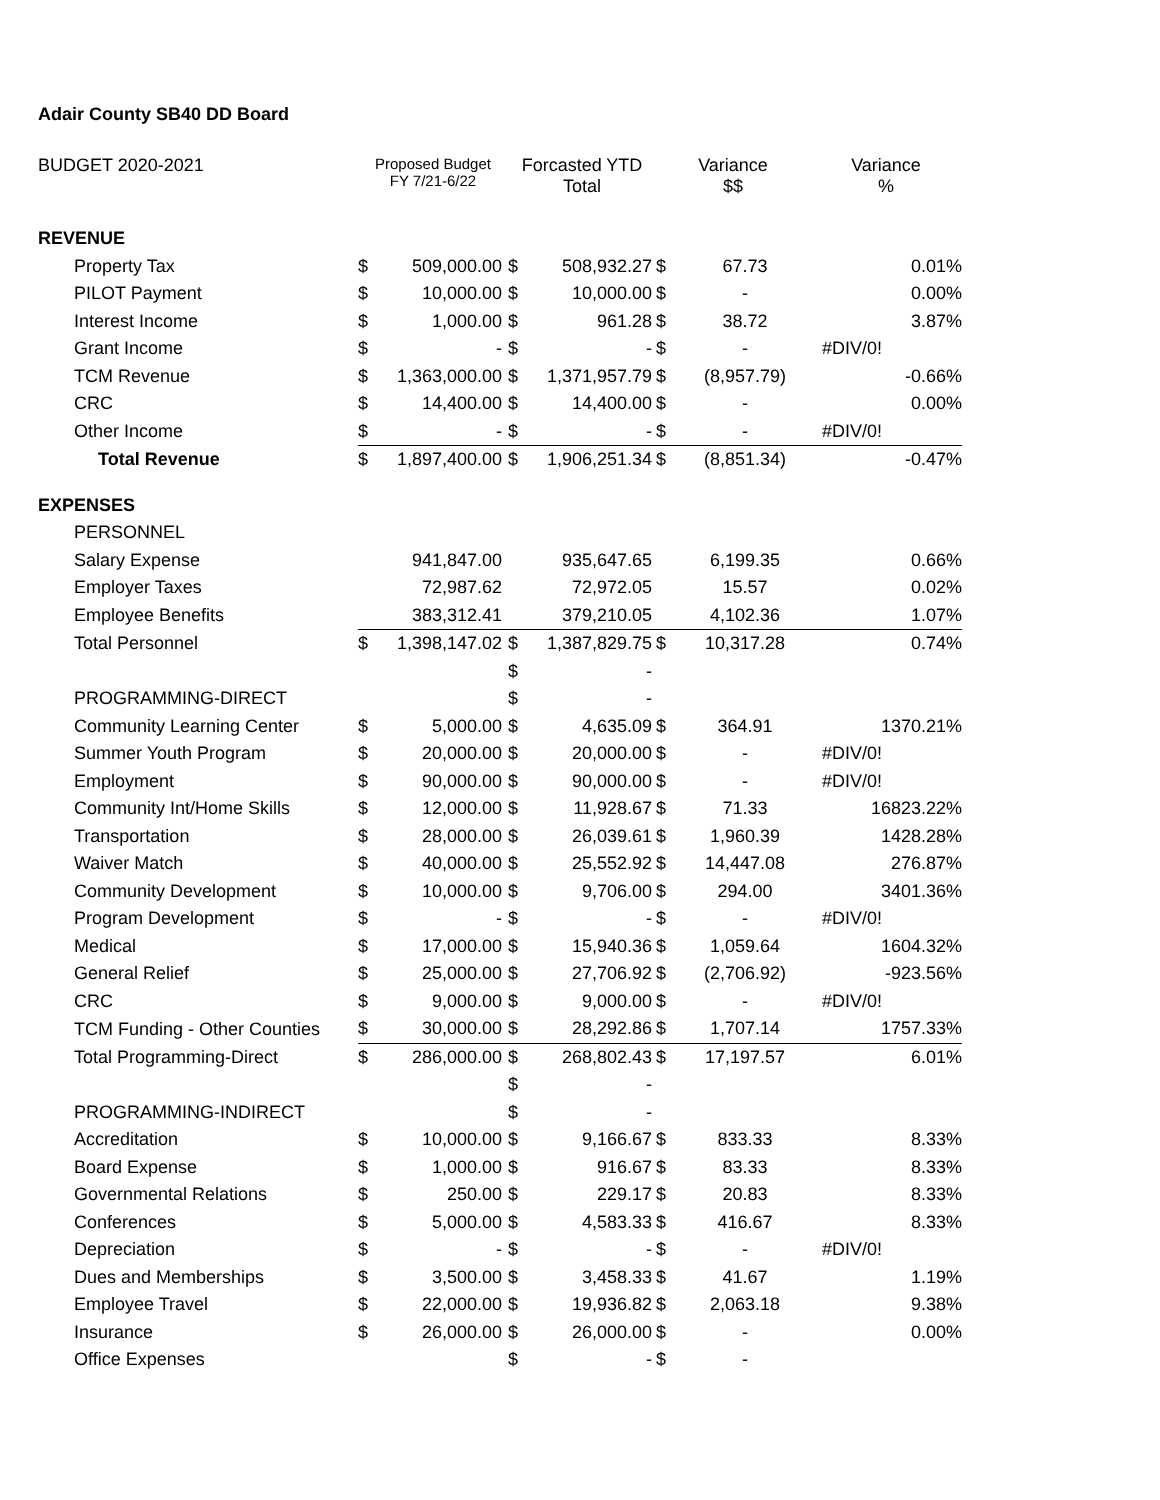Adair County SB40 DD Board
| BUDGET 2020-2021 | Proposed Budget FY 7/21-6/22 | | Forcasted YTD Total | | Variance $$ | | Variance % |
| --- | --- | --- | --- | --- | --- | --- | --- |
| REVENUE | | | | | | | |
| Property Tax | $ | 509,000.00 | $ | 508,932.27 | $ | 67.73 | 0.01% |
| PILOT Payment | $ | 10,000.00 | $ | 10,000.00 | $ | - | 0.00% |
| Interest Income | $ | 1,000.00 | $ | 961.28 | $ | 38.72 | 3.87% |
| Grant Income | $ | - | $ | - | $ | - | #DIV/0! |
| TCM Revenue | $ | 1,363,000.00 | $ | 1,371,957.79 | $ | (8,957.79) | -0.66% |
| CRC | $ | 14,400.00 | $ | 14,400.00 | $ | - | 0.00% |
| Other Income | $ | - | $ | - | $ | - | #DIV/0! |
| Total Revenue | $ | 1,897,400.00 | $ | 1,906,251.34 | $ | (8,851.34) | -0.47% |
| EXPENSES | | | | | | | |
| PERSONNEL | | | | | | | |
| Salary Expense | | 941,847.00 | | 935,647.65 | | 6,199.35 | 0.66% |
| Employer Taxes | | 72,987.62 | | 72,972.05 | | 15.57 | 0.02% |
| Employee Benefits | | 383,312.41 | | 379,210.05 | | 4,102.36 | 1.07% |
| Total Personnel | $ | 1,398,147.02 | $ | 1,387,829.75 | $ | 10,317.28 | 0.74% |
| | | | $ | - | | | |
| PROGRAMMING-DIRECT | | | $ | - | | | |
| Community Learning Center | $ | 5,000.00 | $ | 4,635.09 | $ | 364.91 | 1370.21% |
| Summer Youth Program | $ | 20,000.00 | $ | 20,000.00 | $ | - | #DIV/0! |
| Employment | $ | 90,000.00 | $ | 90,000.00 | $ | - | #DIV/0! |
| Community Int/Home Skills | $ | 12,000.00 | $ | 11,928.67 | $ | 71.33 | 16823.22% |
| Transportation | $ | 28,000.00 | $ | 26,039.61 | $ | 1,960.39 | 1428.28% |
| Waiver Match | $ | 40,000.00 | $ | 25,552.92 | $ | 14,447.08 | 276.87% |
| Community Development | $ | 10,000.00 | $ | 9,706.00 | $ | 294.00 | 3401.36% |
| Program Development | $ | - | $ | - | $ | - | #DIV/0! |
| Medical | $ | 17,000.00 | $ | 15,940.36 | $ | 1,059.64 | 1604.32% |
| General Relief | $ | 25,000.00 | $ | 27,706.92 | $ | (2,706.92) | -923.56% |
| CRC | $ | 9,000.00 | $ | 9,000.00 | $ | - | #DIV/0! |
| TCM Funding - Other Counties | $ | 30,000.00 | $ | 28,292.86 | $ | 1,707.14 | 1757.33% |
| Total Programming-Direct | $ | 286,000.00 | $ | 268,802.43 | $ | 17,197.57 | 6.01% |
| | | | $ | - | | | |
| PROGRAMMING-INDIRECT | | | $ | - | | | |
| Accreditation | $ | 10,000.00 | $ | 9,166.67 | $ | 833.33 | 8.33% |
| Board Expense | $ | 1,000.00 | $ | 916.67 | $ | 83.33 | 8.33% |
| Governmental Relations | $ | 250.00 | $ | 229.17 | $ | 20.83 | 8.33% |
| Conferences | $ | 5,000.00 | $ | 4,583.33 | $ | 416.67 | 8.33% |
| Depreciation | $ | - | $ | - | $ | - | #DIV/0! |
| Dues and Memberships | $ | 3,500.00 | $ | 3,458.33 | $ | 41.67 | 1.19% |
| Employee Travel | $ | 22,000.00 | $ | 19,936.82 | $ | 2,063.18 | 9.38% |
| Insurance | $ | 26,000.00 | $ | 26,000.00 | $ | - | 0.00% |
| Office Expenses | | | $ | - | $ | - | |